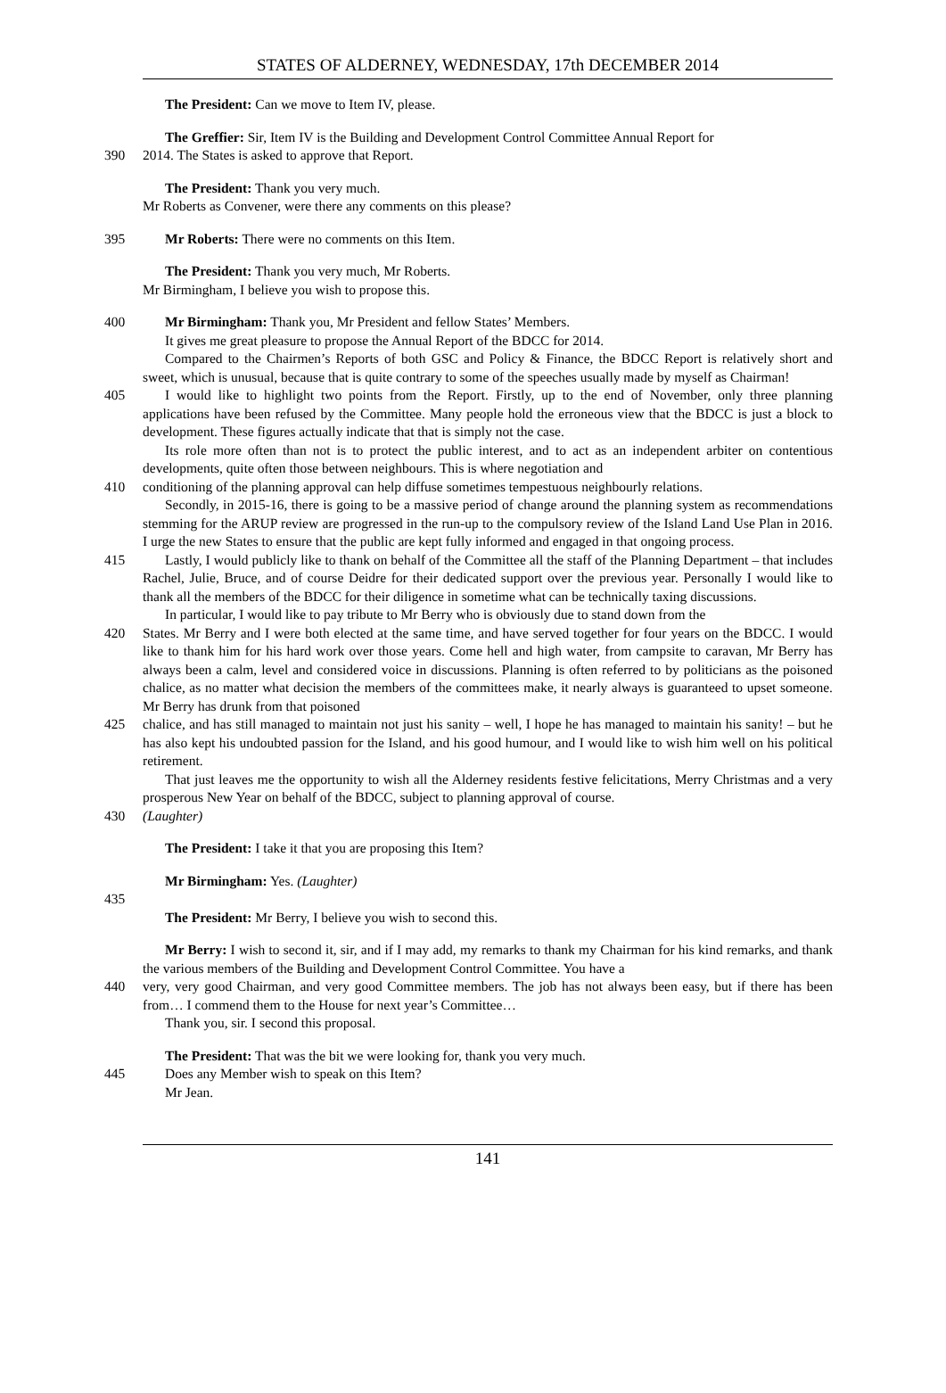STATES OF ALDERNEY, WEDNESDAY, 17th DECEMBER 2014
The President: Can we move to Item IV, please.
The Greffier: Sir, Item IV is the Building and Development Control Committee Annual Report for
390 2014. The States is asked to approve that Report.
The President: Thank you very much.
Mr Roberts as Convener, were there any comments on this please?
395 Mr Roberts: There were no comments on this Item.
The President: Thank you very much, Mr Roberts.
Mr Birmingham, I believe you wish to propose this.
400 Mr Birmingham: Thank you, Mr President and fellow States’ Members.
It gives me great pleasure to propose the Annual Report of the BDCC for 2014.
Compared to the Chairmen’s Reports of both GSC and Policy & Finance, the BDCC Report is relatively short and sweet, which is unusual, because that is quite contrary to some of the speeches usually made by myself as Chairman!
405 I would like to highlight two points from the Report. Firstly, up to the end of November, only three planning applications have been refused by the Committee. Many people hold the erroneous view that the BDCC is just a block to development. These figures actually indicate that that is simply not the case.
Its role more often than not is to protect the public interest, and to act as an independent arbiter on contentious developments, quite often those between neighbours. This is where negotiation and
410 conditioning of the planning approval can help diffuse sometimes tempestuous neighbourly relations.
Secondly, in 2015-16, there is going to be a massive period of change around the planning system as recommendations stemming for the ARUP review are progressed in the run-up to the compulsory review of the Island Land Use Plan in 2016. I urge the new States to ensure that the public are kept fully informed and engaged in that ongoing process.
415 Lastly, I would publicly like to thank on behalf of the Committee all the staff of the Planning Department – that includes Rachel, Julie, Bruce, and of course Deidre for their dedicated support over the previous year. Personally I would like to thank all the members of the BDCC for their diligence in sometime what can be technically taxing discussions.
In particular, I would like to pay tribute to Mr Berry who is obviously due to stand down from the
420 States. Mr Berry and I were both elected at the same time, and have served together for four years on the BDCC. I would like to thank him for his hard work over those years. Come hell and high water, from campsite to caravan, Mr Berry has always been a calm, level and considered voice in discussions. Planning is often referred to by politicians as the poisoned chalice, as no matter what decision the members of the committees make, it nearly always is guaranteed to upset someone. Mr Berry has drunk from that poisoned
425 chalice, and has still managed to maintain not just his sanity – well, I hope he has managed to maintain his sanity! – but he has also kept his undoubted passion for the Island, and his good humour, and I would like to wish him well on his political retirement.
That just leaves me the opportunity to wish all the Alderney residents festive felicitations, Merry Christmas and a very prosperous New Year on behalf of the BDCC, subject to planning approval of course.
430 (Laughter)
The President: I take it that you are proposing this Item?
Mr Birmingham: Yes. (Laughter)
435
The President: Mr Berry, I believe you wish to second this.
Mr Berry: I wish to second it, sir, and if I may add, my remarks to thank my Chairman for his kind remarks, and thank the various members of the Building and Development Control Committee. You have a
440 very, very good Chairman, and very good Committee members. The job has not always been easy, but if there has been from… I commend them to the House for next year’s Committee…
Thank you, sir. I second this proposal.
The President: That was the bit we were looking for, thank you very much.
445 Does any Member wish to speak on this Item?
Mr Jean.
141